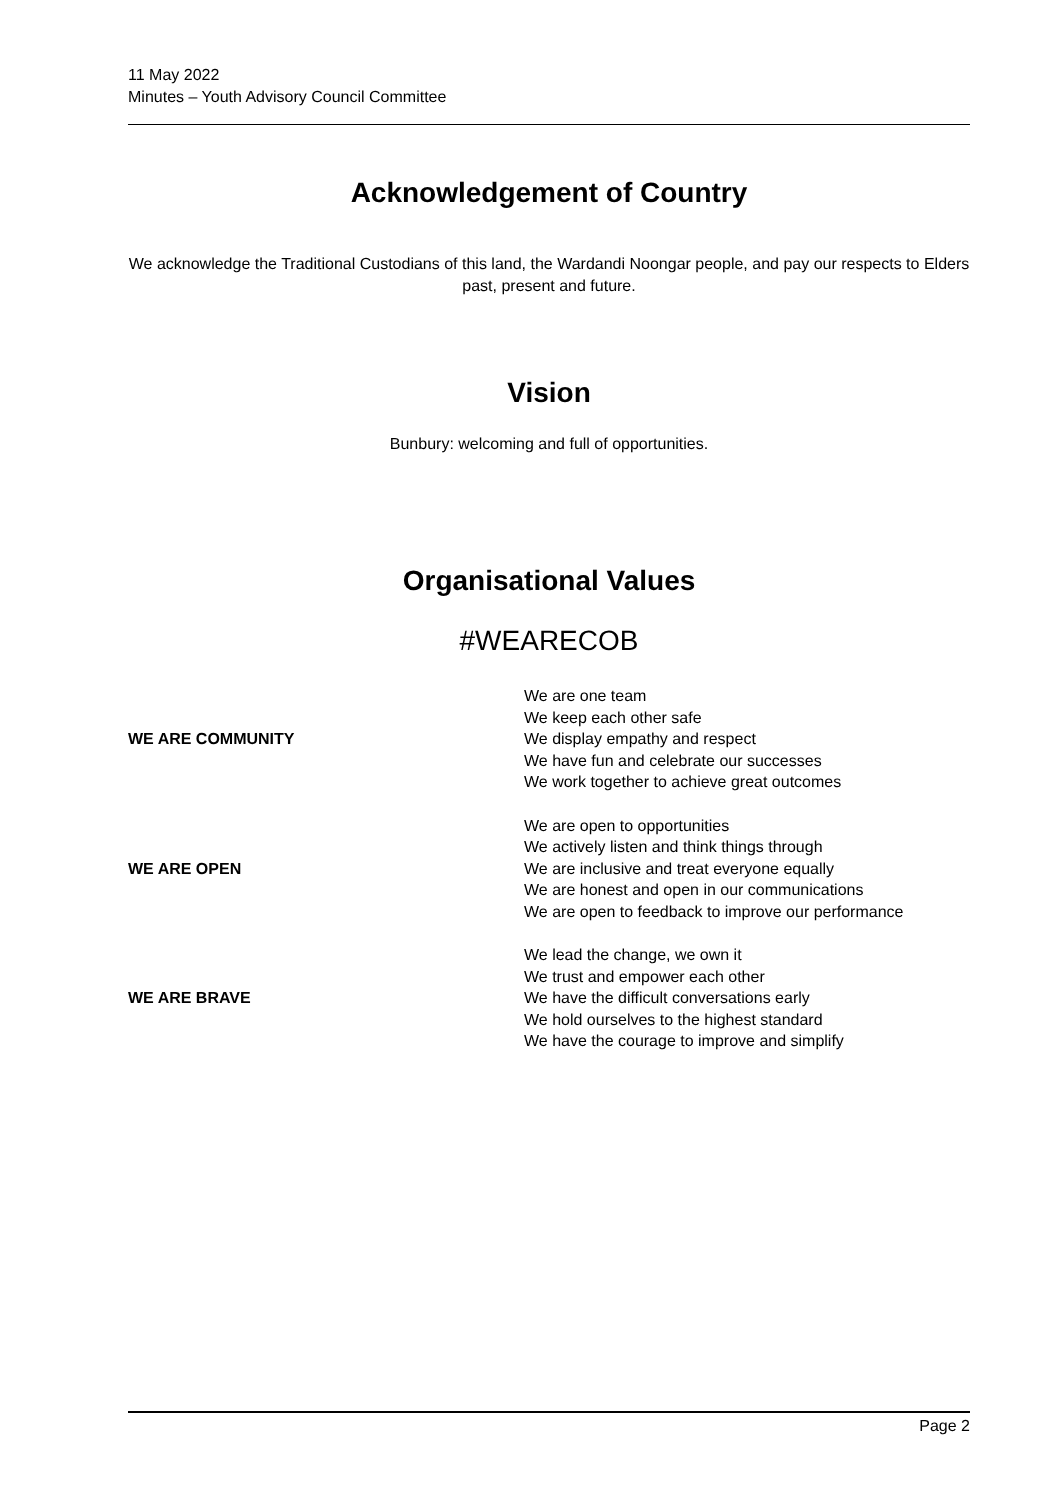11 May 2022
Minutes – Youth Advisory Council Committee
Acknowledgement of Country
We acknowledge the Traditional Custodians of this land, the Wardandi Noongar people, and pay our respects to Elders past, present and future.
Vision
Bunbury: welcoming and full of opportunities.
Organisational Values
#WEARECOB
| WE ARE COMMUNITY | We are one team We keep each other safe We display empathy and respect We have fun and celebrate our successes We work together to achieve great outcomes |
| WE ARE OPEN | We are open to opportunities We actively listen and think things through We are inclusive and treat everyone equally We are honest and open in our communications We are open to feedback to improve our performance |
| WE ARE BRAVE | We lead the change, we own it We trust and empower each other We have the difficult conversations early We hold ourselves to the highest standard We have the courage to improve and simplify |
Page 2